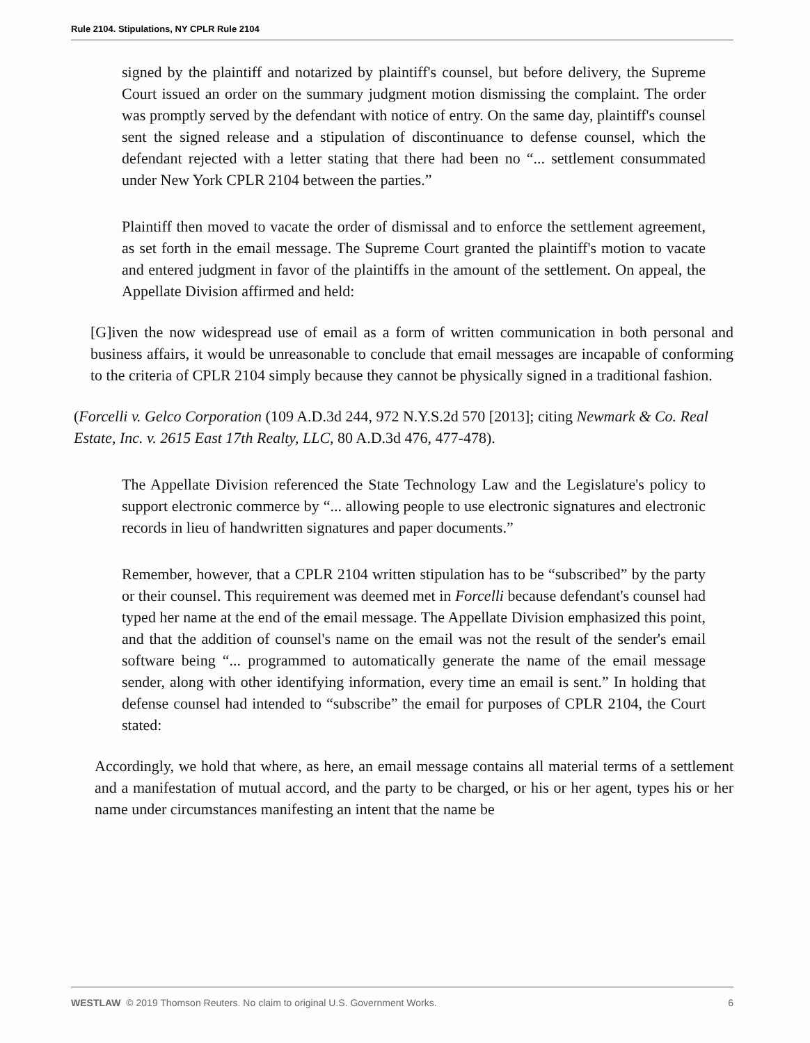Rule 2104. Stipulations, NY CPLR Rule 2104
signed by the plaintiff and notarized by plaintiff's counsel, but before delivery, the Supreme Court issued an order on the summary judgment motion dismissing the complaint. The order was promptly served by the defendant with notice of entry. On the same day, plaintiff's counsel sent the signed release and a stipulation of discontinuance to defense counsel, which the defendant rejected with a letter stating that there had been no “... settlement consummated under New York CPLR 2104 between the parties.”
Plaintiff then moved to vacate the order of dismissal and to enforce the settlement agreement, as set forth in the email message. The Supreme Court granted the plaintiff's motion to vacate and entered judgment in favor of the plaintiffs in the amount of the settlement. On appeal, the Appellate Division affirmed and held:
[G]iven the now widespread use of email as a form of written communication in both personal and business affairs, it would be unreasonable to conclude that email messages are incapable of conforming to the criteria of CPLR 2104 simply because they cannot be physically signed in a traditional fashion.
(Forcelli v. Gelco Corporation (109 A.D.3d 244, 972 N.Y.S.2d 570 [2013]; citing Newmark & Co. Real Estate, Inc. v. 2615 East 17th Realty, LLC, 80 A.D.3d 476, 477-478).
The Appellate Division referenced the State Technology Law and the Legislature's policy to support electronic commerce by “... allowing people to use electronic signatures and electronic records in lieu of handwritten signatures and paper documents.”
Remember, however, that a CPLR 2104 written stipulation has to be “subscribed” by the party or their counsel. This requirement was deemed met in Forcelli because defendant's counsel had typed her name at the end of the email message. The Appellate Division emphasized this point, and that the addition of counsel's name on the email was not the result of the sender's email software being “... programmed to automatically generate the name of the email message sender, along with other identifying information, every time an email is sent.” In holding that defense counsel had intended to “subscribe” the email for purposes of CPLR 2104, the Court stated:
Accordingly, we hold that where, as here, an email message contains all material terms of a settlement and a manifestation of mutual accord, and the party to be charged, or his or her agent, types his or her name under circumstances manifesting an intent that the name be
WESTLAW © 2019 Thomson Reuters. No claim to original U.S. Government Works. 6